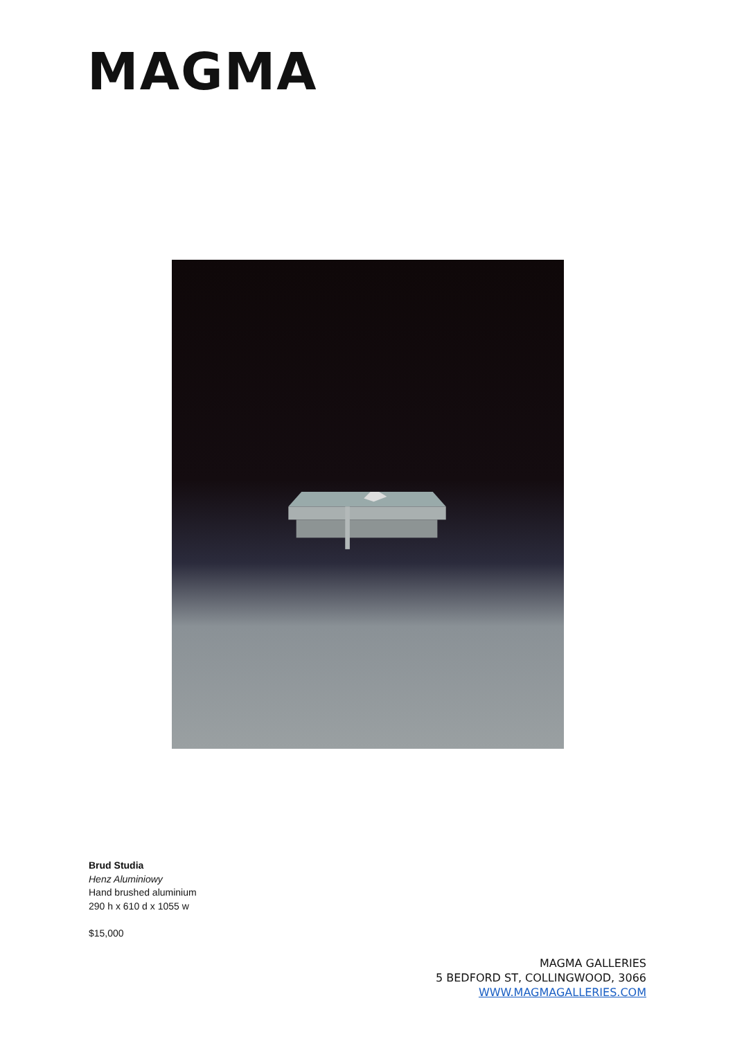MAGMA
Brud Studia
Henz Aluminiowy
Hand brushed aluminium
290 h x 610 d x 1055 w
$15,000
MAGMA GALLERIES
5 BEDFORD ST, COLLINGWOOD, 3066
WWW.MAGMAGALLERIES.COM